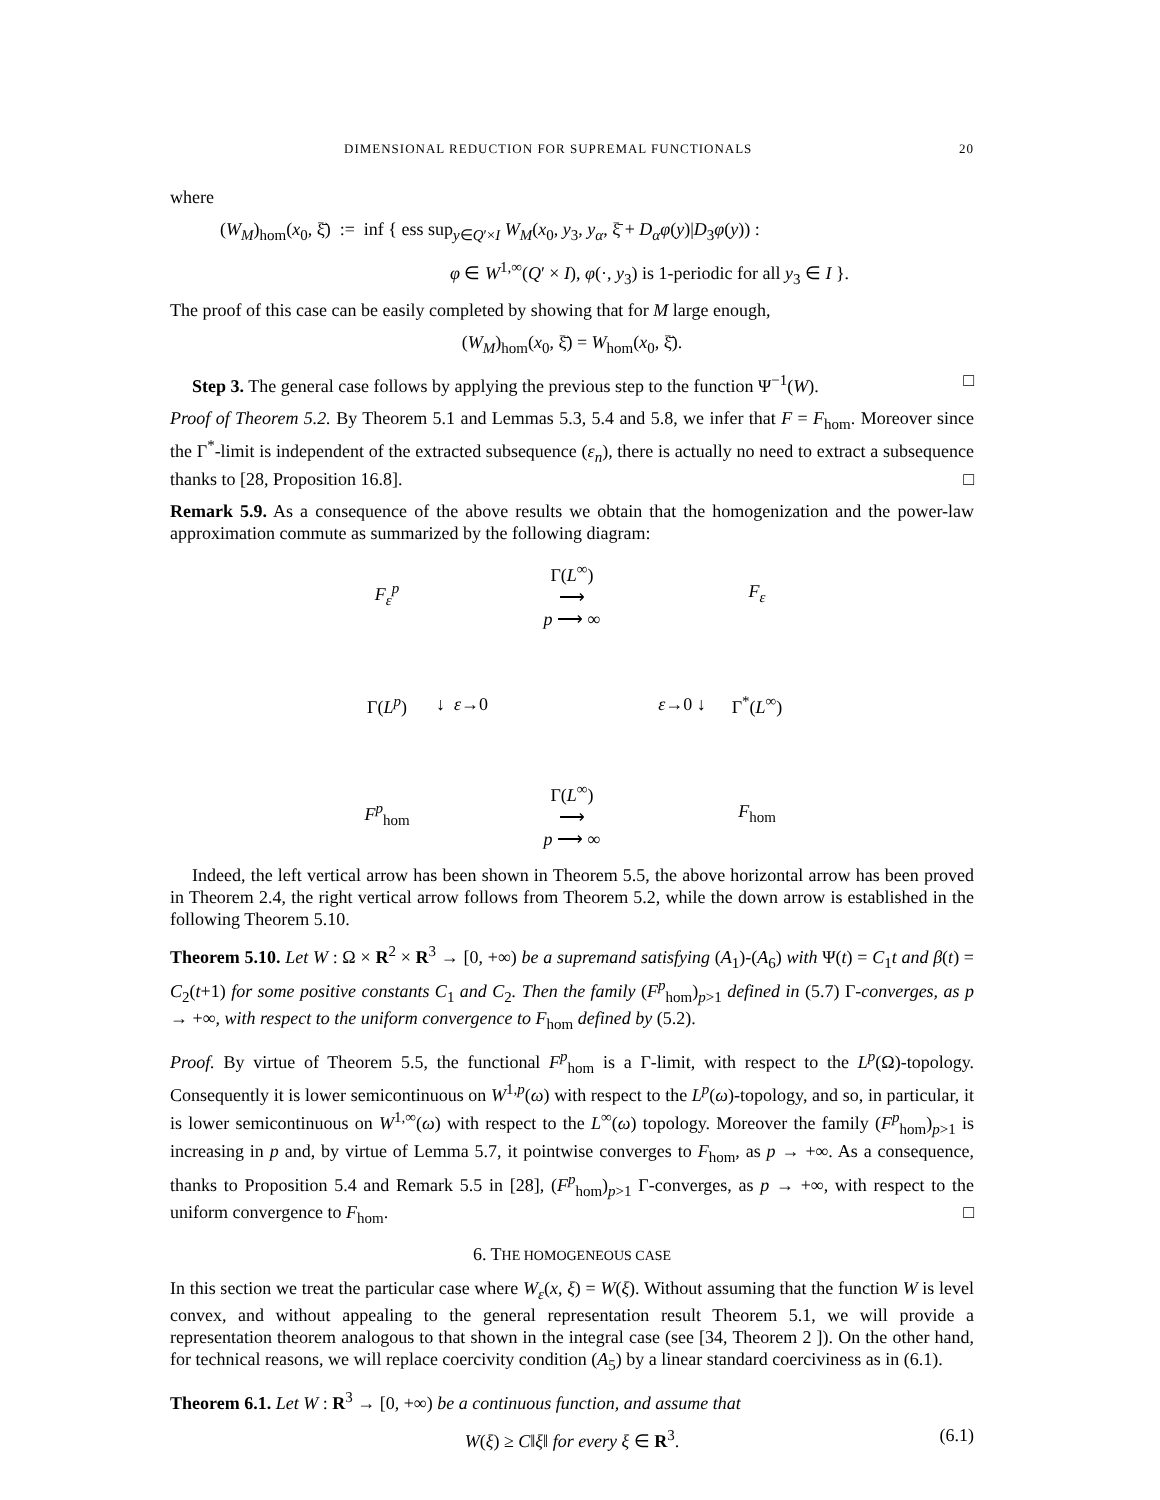DIMENSIONAL REDUCTION FOR SUPREMAL FUNCTIONALS 20
where
(W<sub>M</sub>)<sub>hom</sub>(x<sub>0</sub>, ξ̄) := inf { ess sup<sub>y∈Q′×I</sub> W<sub>M</sub>(x<sub>0</sub>, y<sub>3</sub>, y<sub>α</sub>, ξ̄ + D<sub>α</sub>φ(y)|D<sub>3</sub>φ(y)) :
φ ∈ W<sup>1,∞</sup>(Q′ × I), φ(·, y<sub>3</sub>) is 1-periodic for all y<sub>3</sub> ∈ I }.
The proof of this case can be easily completed by showing that for M large enough,
(W<sub>M</sub>)<sub>hom</sub>(x<sub>0</sub>, ξ̄) = W<sub>hom</sub>(x<sub>0</sub>, ξ̄).
Step 3. The general case follows by applying the previous step to the function Ψ<sup>−1</sup>(W). □
Proof of Theorem 5.2. By Theorem 5.1 and Lemmas 5.3, 5.4 and 5.8, we infer that F = F<sub>hom</sub>. Moreover since the Γ<sup>*</sup>-limit is independent of the extracted subsequence (ε<sub>n</sub>), there is actually no need to extract a subsequence thanks to [28, Proposition 16.8]. □
Remark 5.9. As a consequence of the above results we obtain that the homogenization and the power-law approximation commute as summarized by the following diagram:
F<sub>ε</sub><sup>p</sup>
Γ(L<sup>∞</sup>)
⟶
p ⟶ ∞
F<sub>ε</sub>
Γ(L<sup>p</sup>)
↓ ε→0
ε→0 ↓
Γ<sup>*</sup>(L<sup>∞</sup>)
F<sup>p</sup><sub>hom</sub>
Γ(L<sup>∞</sup>)
⟶
p ⟶ ∞
F<sub>hom</sub>
Indeed, the left vertical arrow has been shown in Theorem 5.5, the above horizontal arrow has been proved in Theorem 2.4, the right vertical arrow follows from Theorem 5.2, while the down arrow is established in the following Theorem 5.10.
Theorem 5.10. Let W : Ω × R<sup>2</sup> × R<sup>3</sup> → [0, +∞) be a supremand satisfying (A<sub>1</sub>)-(A<sub>6</sub>) with Ψ(t) = C<sub>1</sub>t and β(t) = C<sub>2</sub>(t+1) for some positive constants C<sub>1</sub> and C<sub>2</sub>. Then the family (F<sup>p</sup><sub>hom</sub>)<sub>p>1</sub> defined in (5.7) Γ-converges, as p → +∞, with respect to the uniform convergence to F<sub>hom</sub> defined by (5.2).
Proof. By virtue of Theorem 5.5, the functional F<sup>p</sup><sub>hom</sub> is a Γ-limit, with respect to the L<sup>p</sup>(Ω)-topology. Consequently it is lower semicontinuous on W<sup>1,p</sup>(ω) with respect to the L<sup>p</sup>(ω)-topology, and so, in particular, it is lower semicontinuous on W<sup>1,∞</sup>(ω) with respect to the L<sup>∞</sup>(ω) topology. Moreover the family (F<sup>p</sup><sub>hom</sub>)<sub>p>1</sub> is increasing in p and, by virtue of Lemma 5.7, it pointwise converges to F<sub>hom</sub>, as p → +∞. As a consequence, thanks to Proposition 5.4 and Remark 5.5 in [28], (F<sup>p</sup><sub>hom</sub>)<sub>p>1</sub> Γ-converges, as p → +∞, with respect to the uniform convergence to F<sub>hom</sub>. □
6. THE HOMOGENEOUS CASE
In this section we treat the particular case where W<sub>ε</sub>(x, ξ) = W(ξ). Without assuming that the function W is level convex, and without appealing to the general representation result Theorem 5.1, we will provide a representation theorem analogous to that shown in the integral case (see [34, Theorem 2 ]). On the other hand, for technical reasons, we will replace coercivity condition (A<sub>5</sub>) by a linear standard coerciviness as in (6.1).
Theorem 6.1. Let W : R<sup>3</sup> → [0, +∞) be a continuous function, and assume that
W(ξ) ≥ C‖ξ‖ for every ξ ∈ R<sup>3</sup>. (6.1)